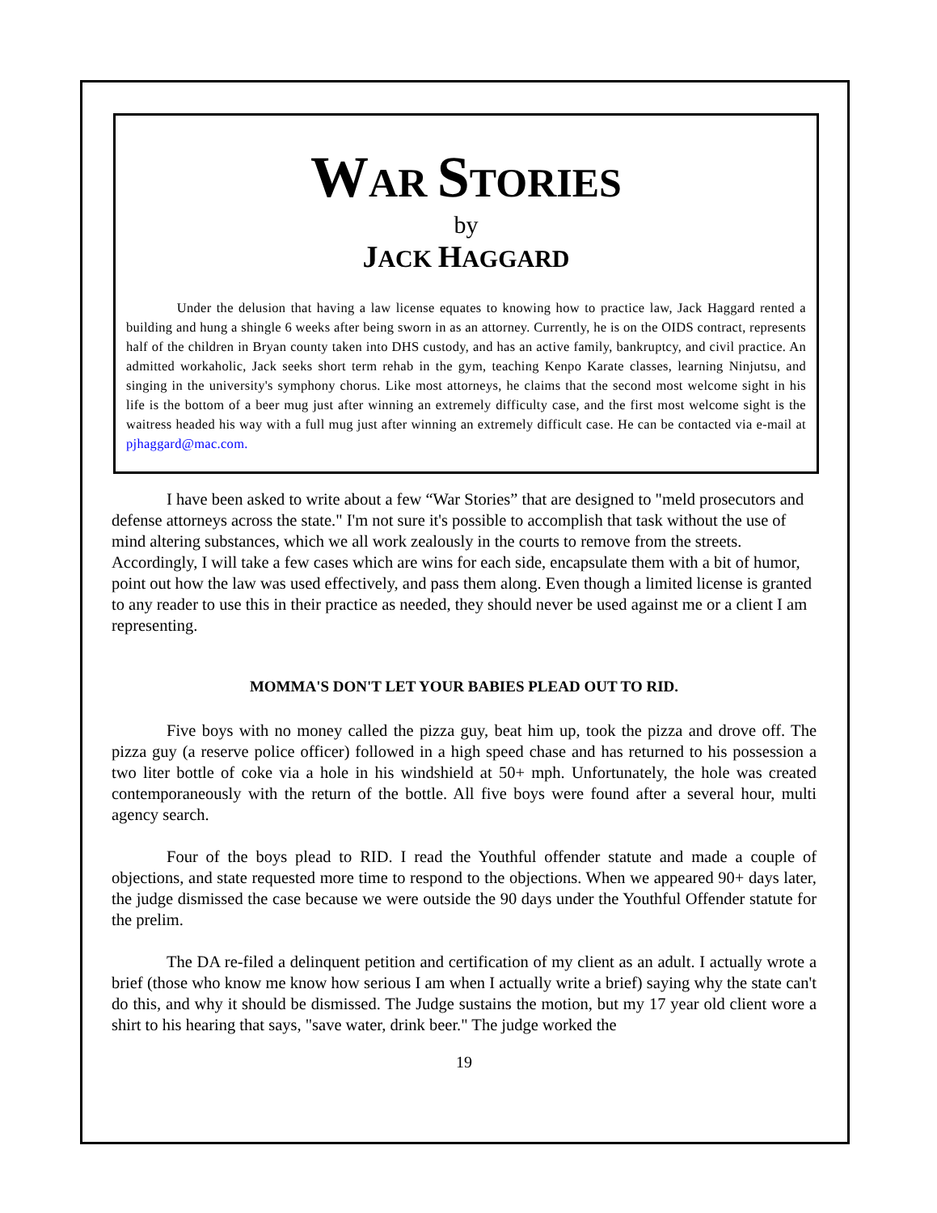WAR STORIES
by
JACK HAGGARD
Under the delusion that having a law license equates to knowing how to practice law, Jack Haggard rented a building and hung a shingle 6 weeks after being sworn in as an attorney. Currently, he is on the OIDS contract, represents half of the children in Bryan county taken into DHS custody, and has an active family, bankruptcy, and civil practice. An admitted workaholic, Jack seeks short term rehab in the gym, teaching Kenpo Karate classes, learning Ninjutsu, and singing in the university's symphony chorus. Like most attorneys, he claims that the second most welcome sight in his life is the bottom of a beer mug just after winning an extremely difficulty case, and the first most welcome sight is the waitress headed his way with a full mug just after winning an extremely difficult case. He can be contacted via e-mail at pjhaggard@mac.com.
I have been asked to write about a few “War Stories” that are designed to "meld prosecutors and defense attorneys across the state." I'm not sure it's possible to accomplish that task without the use of mind altering substances, which we all work zealously in the courts to remove from the streets. Accordingly, I will take a few cases which are wins for each side, encapsulate them with a bit of humor, point out how the law was used effectively, and pass them along. Even though a limited license is granted to any reader to use this in their practice as needed, they should never be used against me or a client I am representing.
MOMMA'S DON'T LET YOUR BABIES PLEAD OUT TO RID.
Five boys with no money called the pizza guy, beat him up, took the pizza and drove off. The pizza guy (a reserve police officer) followed in a high speed chase and has returned to his possession a two liter bottle of coke via a hole in his windshield at 50+ mph. Unfortunately, the hole was created contemporaneously with the return of the bottle. All five boys were found after a several hour, multi agency search.
Four of the boys plead to RID. I read the Youthful offender statute and made a couple of objections, and state requested more time to respond to the objections. When we appeared 90+ days later, the judge dismissed the case because we were outside the 90 days under the Youthful Offender statute for the prelim.
The DA re-filed a delinquent petition and certification of my client as an adult. I actually wrote a brief (those who know me know how serious I am when I actually write a brief) saying why the state can't do this, and why it should be dismissed. The Judge sustains the motion, but my 17 year old client wore a shirt to his hearing that says, "save water, drink beer." The judge worked the
19